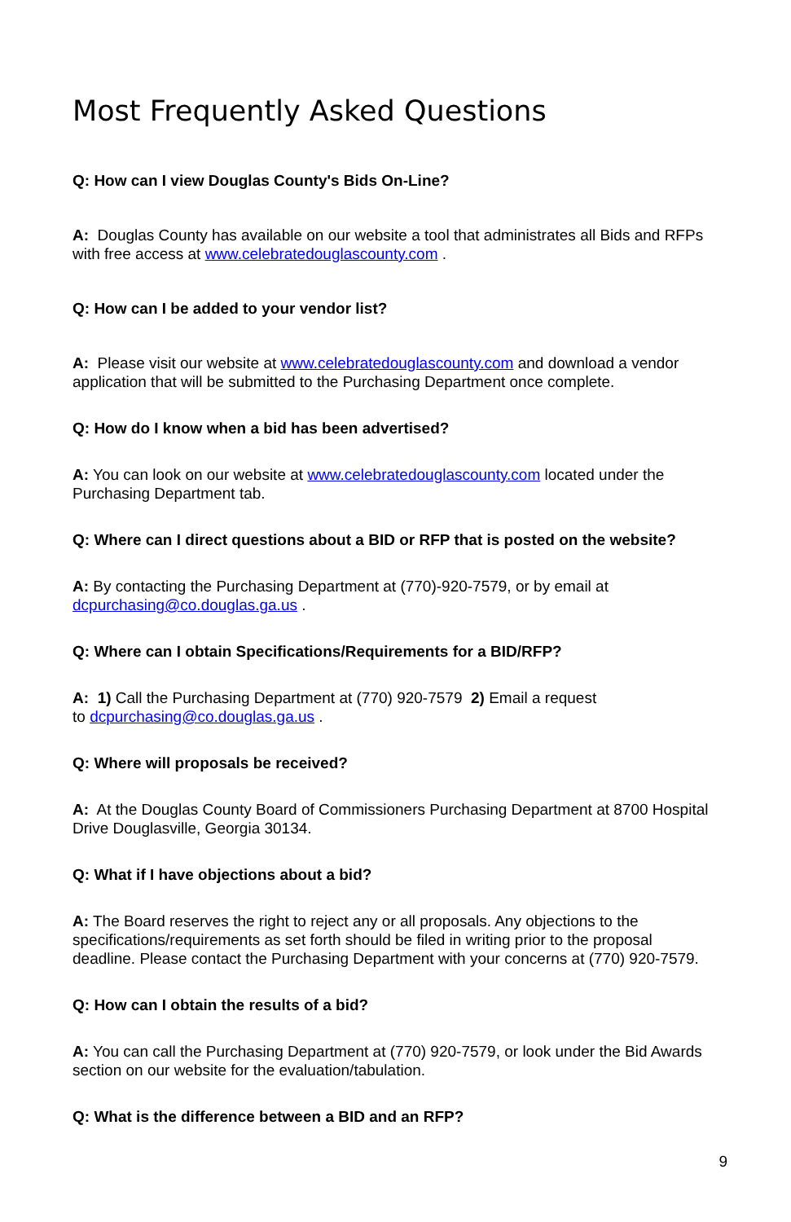Most Frequently Asked Questions
Q: How can I view Douglas County's Bids On-Line?
A: Douglas County has available on our website a tool that administrates all Bids and RFPs with free access at www.celebratedouglascounty.com .
Q: How can I be added to your vendor list?
A: Please visit our website at www.celebratedouglascounty.com and download a vendor application that will be submitted to the Purchasing Department once complete.
Q: How do I know when a bid has been advertised?
A: You can look on our website at www.celebratedouglascounty.com located under the Purchasing Department tab.
Q: Where can I direct questions about a BID or RFP that is posted on the website?
A: By contacting the Purchasing Department at (770)-920-7579, or by email at dcpurchasing@co.douglas.ga.us .
Q: Where can I obtain Specifications/Requirements for a BID/RFP?
A: 1) Call the Purchasing Department at (770) 920-7579 2) Email a request
to dcpurchasing@co.douglas.ga.us .
Q: Where will proposals be received?
A: At the Douglas County Board of Commissioners Purchasing Department at 8700 Hospital Drive Douglasville, Georgia 30134.
Q: What if I have objections about a bid?
A: The Board reserves the right to reject any or all proposals. Any objections to the specifications/requirements as set forth should be filed in writing prior to the proposal deadline. Please contact the Purchasing Department with your concerns at (770) 920-7579.
Q: How can I obtain the results of a bid?
A: You can call the Purchasing Department at (770) 920-7579, or look under the Bid Awards section on our website for the evaluation/tabulation.
Q: What is the difference between a BID and an RFP?
9